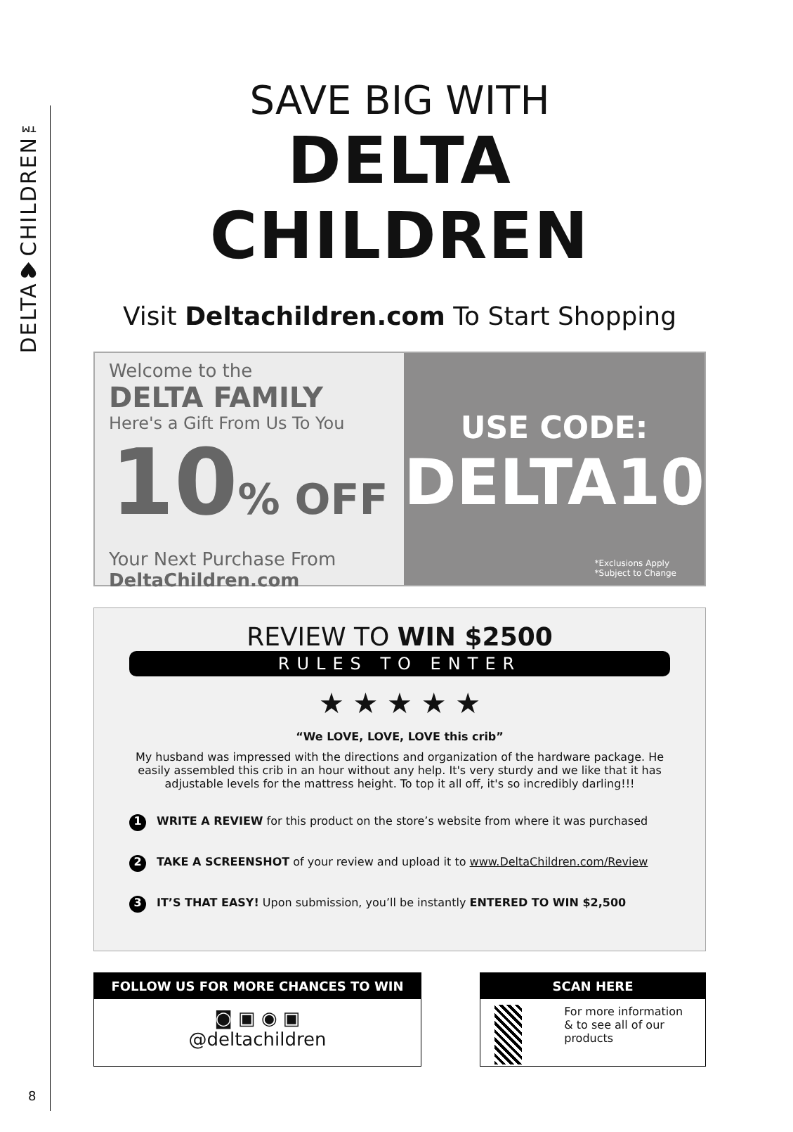DELTA♥CHILDREN™
8
SAVE BIG WITH
DELTA CHILDREN
Visit Deltachildren.com To Start Shopping
Welcome to the
DELTA FAMILY
Here's a Gift From Us To You
10% OFF
Your Next Purchase From
DeltaChildren.com
USE CODE:
DELTA10
*Exclusions Apply
*Subject to Change
REVIEW TO WIN $2500
RULES TO ENTER
★ ★ ★ ★ ★
“We LOVE, LOVE, LOVE this crib”
My husband was impressed with the directions and organization of the hardware package. He easily assembled this crib in an hour without any help. It's very sturdy and we like that it has adjustable levels for the mattress height. To top it all off, it's so incredibly darling!!!
1 WRITE A REVIEW for this product on the store’s website from where it was purchased
2 TAKE A SCREENSHOT of your review and upload it to www.DeltaChildren.com/Review
3 IT’S THAT EASY! Upon submission, you’ll be instantly ENTERED TO WIN $2,500
FOLLOW US FOR MORE CHANCES TO WIN
◙ ▣ ◉ ▣
@deltachildren
SCAN HERE
For more information & to see all of our products